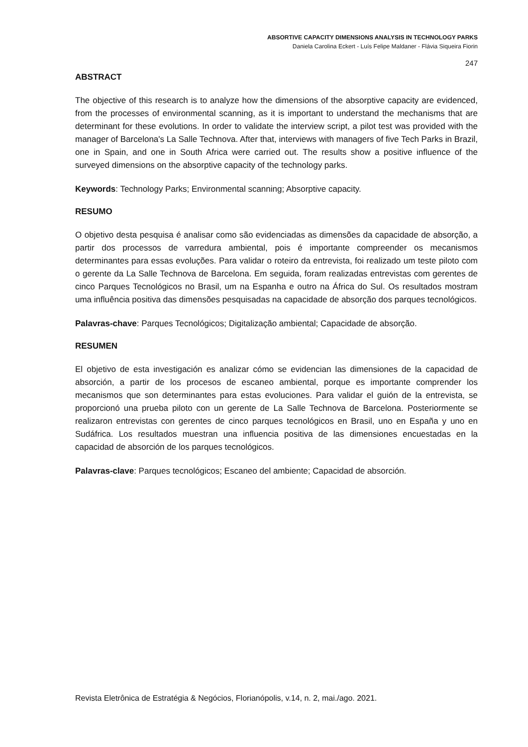ABSORTIVE CAPACITY DIMENSIONS ANALYSIS IN TECHNOLOGY PARKS
Daniela Carolina Eckert - Luís Felipe Maldaner - Flávia Siqueira Fiorin
247
ABSTRACT
The objective of this research is to analyze how the dimensions of the absorptive capacity are evidenced, from the processes of environmental scanning, as it is important to understand the mechanisms that are determinant for these evolutions. In order to validate the interview script, a pilot test was provided with the manager of Barcelona's La Salle Technova. After that, interviews with managers of five Tech Parks in Brazil, one in Spain, and one in South Africa were carried out. The results show a positive influence of the surveyed dimensions on the absorptive capacity of the technology parks.
Keywords: Technology Parks; Environmental scanning; Absorptive capacity.
RESUMO
O objetivo desta pesquisa é analisar como são evidenciadas as dimensões da capacidade de absorção, a partir dos processos de varredura ambiental, pois é importante compreender os mecanismos determinantes para essas evoluções. Para validar o roteiro da entrevista, foi realizado um teste piloto com o gerente da La Salle Technova de Barcelona. Em seguida, foram realizadas entrevistas com gerentes de cinco Parques Tecnológicos no Brasil, um na Espanha e outro na África do Sul. Os resultados mostram uma influência positiva das dimensões pesquisadas na capacidade de absorção dos parques tecnológicos.
Palavras-chave: Parques Tecnológicos; Digitalização ambiental; Capacidade de absorção.
RESUMEN
El objetivo de esta investigación es analizar cómo se evidencian las dimensiones de la capacidad de absorción, a partir de los procesos de escaneo ambiental, porque es importante comprender los mecanismos que son determinantes para estas evoluciones. Para validar el guión de la entrevista, se proporcionó una prueba piloto con un gerente de La Salle Technova de Barcelona. Posteriormente se realizaron entrevistas con gerentes de cinco parques tecnológicos en Brasil, uno en España y uno en Sudáfrica. Los resultados muestran una influencia positiva de las dimensiones encuestadas en la capacidad de absorción de los parques tecnológicos.
Palavras-clave: Parques tecnológicos; Escaneo del ambiente; Capacidad de absorción.
Revista Eletrônica de Estratégia & Negócios, Florianópolis, v.14, n. 2, mai./ago. 2021.